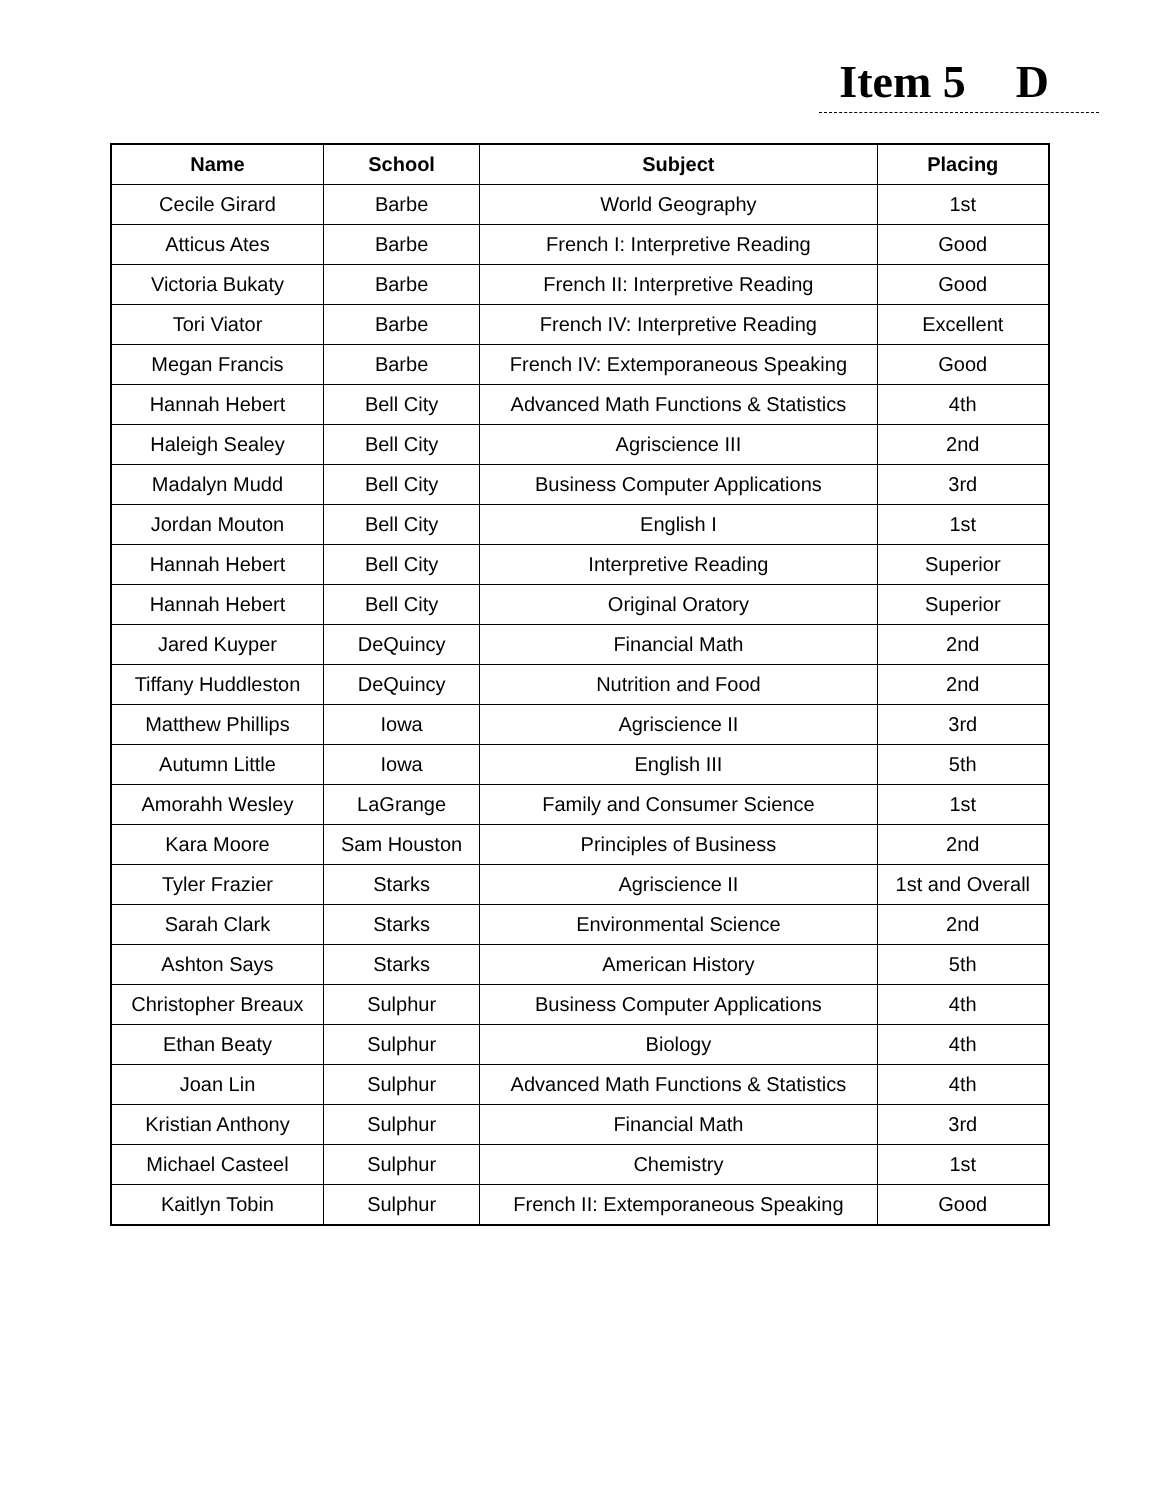Item 5 D
| Name | School | Subject | Placing |
| --- | --- | --- | --- |
| Cecile Girard | Barbe | World Geography | 1st |
| Atticus Ates | Barbe | French I: Interpretive Reading | Good |
| Victoria Bukaty | Barbe | French II: Interpretive Reading | Good |
| Tori Viator | Barbe | French IV: Interpretive Reading | Excellent |
| Megan Francis | Barbe | French IV: Extemporaneous Speaking | Good |
| Hannah Hebert | Bell City | Advanced Math Functions & Statistics | 4th |
| Haleigh Sealey | Bell City | Agriscience III | 2nd |
| Madalyn Mudd | Bell City | Business Computer Applications | 3rd |
| Jordan Mouton | Bell City | English I | 1st |
| Hannah Hebert | Bell City | Interpretive Reading | Superior |
| Hannah Hebert | Bell City | Original Oratory | Superior |
| Jared Kuyper | DeQuincy | Financial Math | 2nd |
| Tiffany Huddleston | DeQuincy | Nutrition and Food | 2nd |
| Matthew Phillips | Iowa | Agriscience II | 3rd |
| Autumn Little | Iowa | English III | 5th |
| Amorahh Wesley | LaGrange | Family and Consumer Science | 1st |
| Kara Moore | Sam Houston | Principles of Business | 2nd |
| Tyler Frazier | Starks | Agriscience II | 1st and Overall |
| Sarah Clark | Starks | Environmental Science | 2nd |
| Ashton Says | Starks | American History | 5th |
| Christopher Breaux | Sulphur | Business Computer Applications | 4th |
| Ethan Beaty | Sulphur | Biology | 4th |
| Joan Lin | Sulphur | Advanced Math Functions & Statistics | 4th |
| Kristian Anthony | Sulphur | Financial Math | 3rd |
| Michael Casteel | Sulphur | Chemistry | 1st |
| Kaitlyn Tobin | Sulphur | French II: Extemporaneous Speaking | Good |